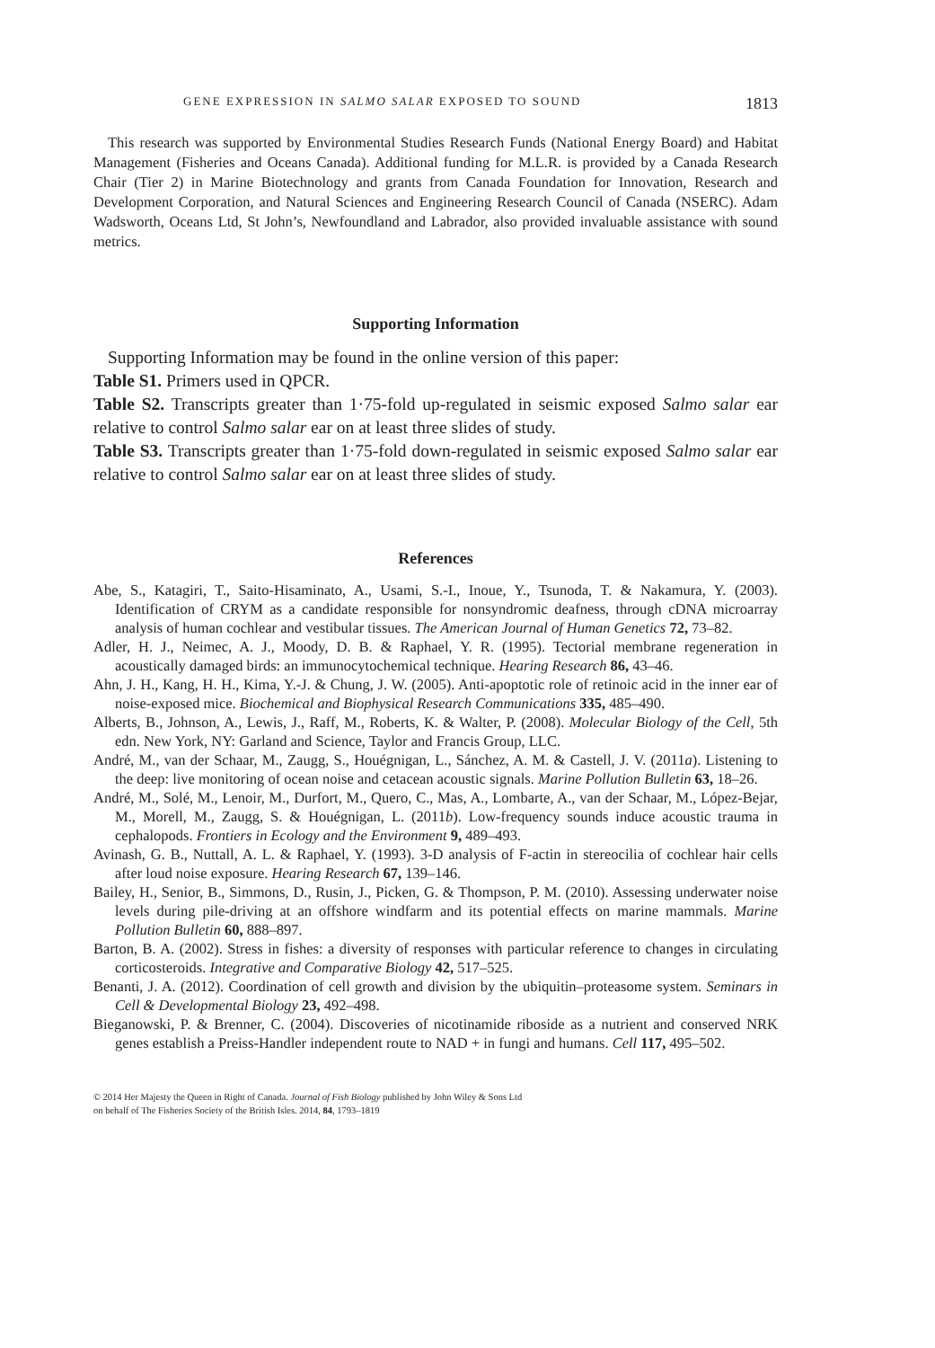GENE EXPRESSION IN SALMO SALAR EXPOSED TO SOUND 1813
This research was supported by Environmental Studies Research Funds (National Energy Board) and Habitat Management (Fisheries and Oceans Canada). Additional funding for M.L.R. is provided by a Canada Research Chair (Tier 2) in Marine Biotechnology and grants from Canada Foundation for Innovation, Research and Development Corporation, and Natural Sciences and Engineering Research Council of Canada (NSERC). Adam Wadsworth, Oceans Ltd, St John’s, Newfoundland and Labrador, also provided invaluable assistance with sound metrics.
Supporting Information
Supporting Information may be found in the online version of this paper:
Table S1. Primers used in QPCR.
Table S2. Transcripts greater than 1·75-fold up-regulated in seismic exposed Salmo salar ear relative to control Salmo salar ear on at least three slides of study.
Table S3. Transcripts greater than 1·75-fold down-regulated in seismic exposed Salmo salar ear relative to control Salmo salar ear on at least three slides of study.
References
Abe, S., Katagiri, T., Saito-Hisaminato, A., Usami, S.-I., Inoue, Y., Tsunoda, T. & Nakamura, Y. (2003). Identification of CRYM as a candidate responsible for nonsyndromic deafness, through cDNA microarray analysis of human cochlear and vestibular tissues. The American Journal of Human Genetics 72, 73–82.
Adler, H. J., Neimec, A. J., Moody, D. B. & Raphael, Y. R. (1995). Tectorial membrane regeneration in acoustically damaged birds: an immunocytochemical technique. Hearing Research 86, 43–46.
Ahn, J. H., Kang, H. H., Kima, Y.-J. & Chung, J. W. (2005). Anti-apoptotic role of retinoic acid in the inner ear of noise-exposed mice. Biochemical and Biophysical Research Communications 335, 485–490.
Alberts, B., Johnson, A., Lewis, J., Raff, M., Roberts, K. & Walter, P. (2008). Molecular Biology of the Cell, 5th edn. New York, NY: Garland and Science, Taylor and Francis Group, LLC.
André, M., van der Schaar, M., Zaugg, S., Houégnigan, L., Sánchez, A. M. & Castell, J. V. (2011a). Listening to the deep: live monitoring of ocean noise and cetacean acoustic signals. Marine Pollution Bulletin 63, 18–26.
André, M., Solé, M., Lenoir, M., Durfort, M., Quero, C., Mas, A., Lombarte, A., van der Schaar, M., López-Bejar, M., Morell, M., Zaugg, S. & Houégnigan, L. (2011b). Low-frequency sounds induce acoustic trauma in cephalopods. Frontiers in Ecology and the Environment 9, 489–493.
Avinash, G. B., Nuttall, A. L. & Raphael, Y. (1993). 3-D analysis of F-actin in stereocilia of cochlear hair cells after loud noise exposure. Hearing Research 67, 139–146.
Bailey, H., Senior, B., Simmons, D., Rusin, J., Picken, G. & Thompson, P. M. (2010). Assessing underwater noise levels during pile-driving at an offshore windfarm and its potential effects on marine mammals. Marine Pollution Bulletin 60, 888–897.
Barton, B. A. (2002). Stress in fishes: a diversity of responses with particular reference to changes in circulating corticosteroids. Integrative and Comparative Biology 42, 517–525.
Benanti, J. A. (2012). Coordination of cell growth and division by the ubiquitin–proteasome system. Seminars in Cell & Developmental Biology 23, 492–498.
Bieganowski, P. & Brenner, C. (2004). Discoveries of nicotinamide riboside as a nutrient and conserved NRK genes establish a Preiss-Handler independent route to NAD + in fungi and humans. Cell 117, 495–502.
© 2014 Her Majesty the Queen in Right of Canada. Journal of Fish Biology published by John Wiley & Sons Ltd
on behalf of The Fisheries Society of the British Isles. 2014, 84, 1793–1819